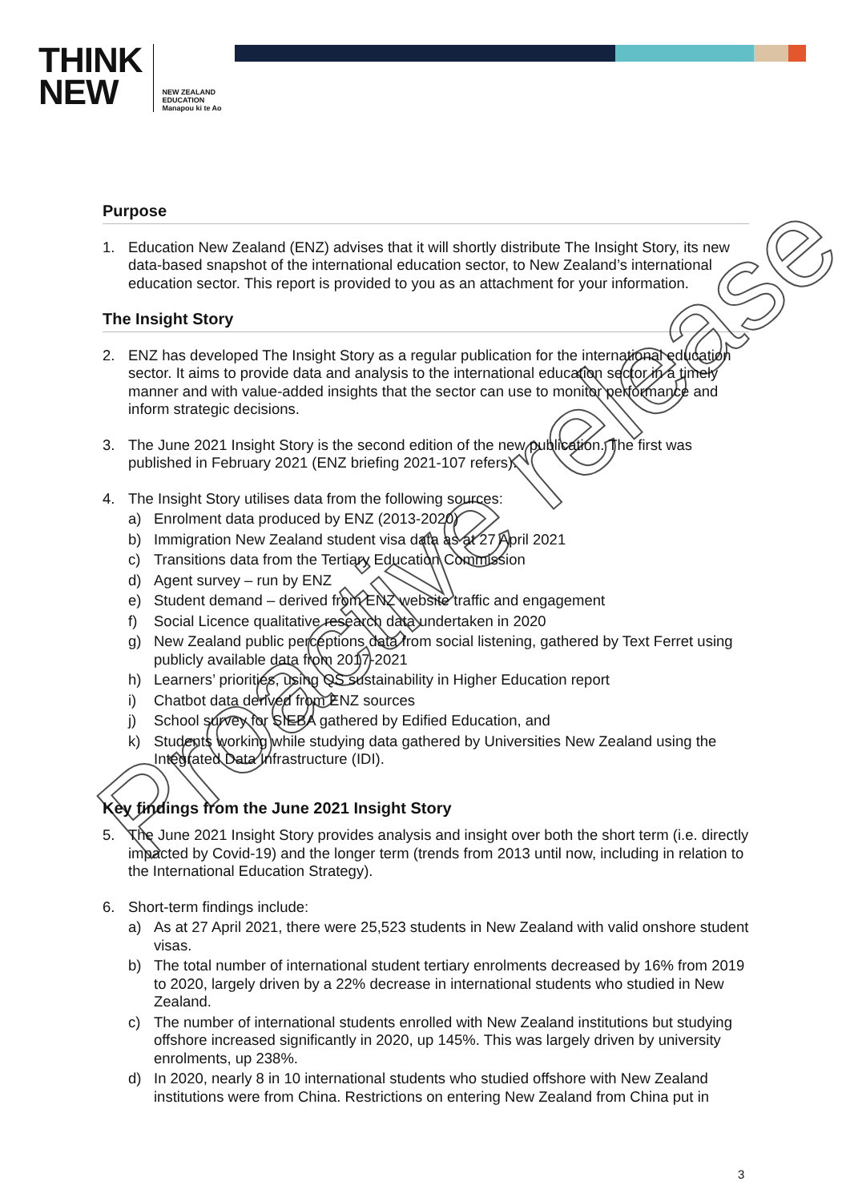THINK
NEW
NEW ZEALAND
EDUCATION
Manapou ki te Ao
Purpose
1. Education New Zealand (ENZ) advises that it will shortly distribute The Insight Story, its new data-based snapshot of the international education sector, to New Zealand’s international education sector. This report is provided to you as an attachment for your information.
The Insight Story
2. ENZ has developed The Insight Story as a regular publication for the international education sector. It aims to provide data and analysis to the international education sector in a timely manner and with value-added insights that the sector can use to monitor performance and inform strategic decisions.
3. The June 2021 Insight Story is the second edition of the new publication. The first was published in February 2021 (ENZ briefing 2021-107 refers).
4. The Insight Story utilises data from the following sources:
a) Enrolment data produced by ENZ (2013-2020)
b) Immigration New Zealand student visa data as at 27 April 2021
c) Transitions data from the Tertiary Education Commission
d) Agent survey – run by ENZ
e) Student demand – derived from ENZ website traffic and engagement
f) Social Licence qualitative research data undertaken in 2020
g) New Zealand public perceptions data from social listening, gathered by Text Ferret using publicly available data from 2017-2021
h) Learners’ priorities, using QS sustainability in Higher Education report
i) Chatbot data derived from ENZ sources
j) School survey for SIEBA gathered by Edified Education, and
k) Students working while studying data gathered by Universities New Zealand using the Integrated Data Infrastructure (IDI).
Key findings from the June 2021 Insight Story
5. The June 2021 Insight Story provides analysis and insight over both the short term (i.e. directly impacted by Covid-19) and the longer term (trends from 2013 until now, including in relation to the International Education Strategy).
6. Short-term findings include:
a) As at 27 April 2021, there were 25,523 students in New Zealand with valid onshore student visas.
b) The total number of international student tertiary enrolments decreased by 16% from 2019 to 2020, largely driven by a 22% decrease in international students who studied in New Zealand.
c) The number of international students enrolled with New Zealand institutions but studying offshore increased significantly in 2020, up 145%. This was largely driven by university enrolments, up 238%.
d) In 2020, nearly 8 in 10 international students who studied offshore with New Zealand institutions were from China. Restrictions on entering New Zealand from China put in
3
Proactive release